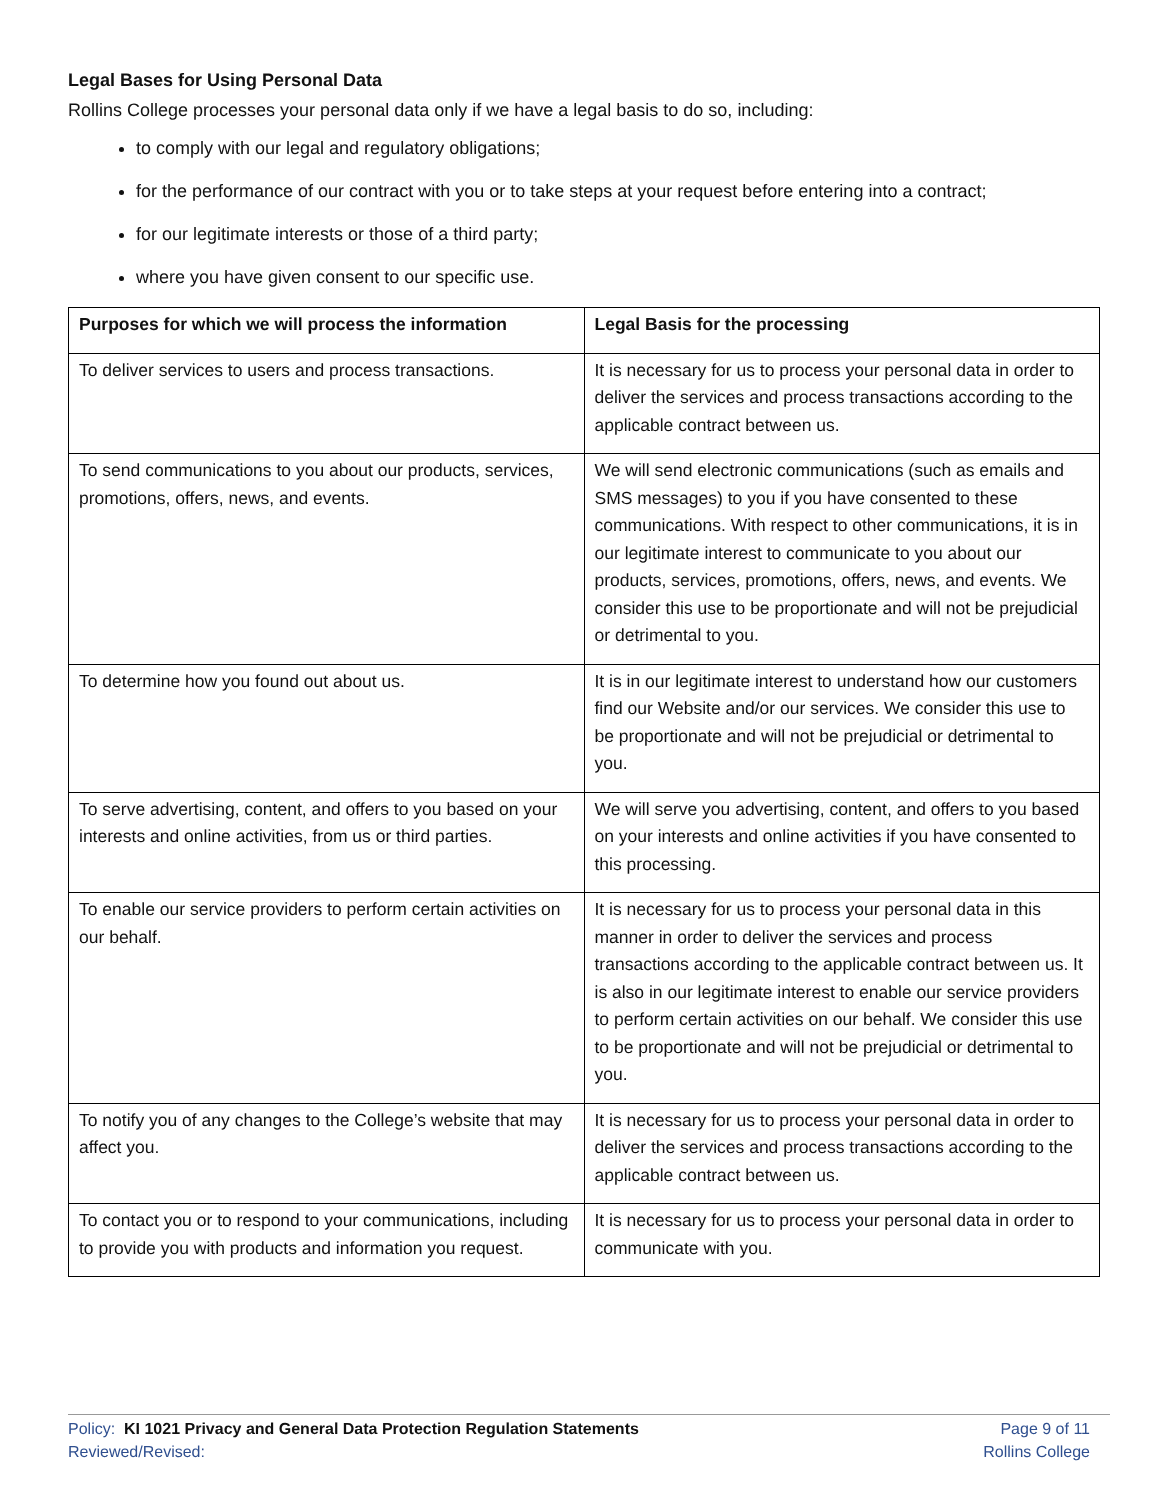Legal Bases for Using Personal Data
Rollins College processes your personal data only if we have a legal basis to do so, including:
to comply with our legal and regulatory obligations;
for the performance of our contract with you or to take steps at your request before entering into a contract;
for our legitimate interests or those of a third party;
where you have given consent to our specific use.
| Purposes for which we will process the information | Legal Basis for the processing |
| --- | --- |
| To deliver services to users and process transactions. | It is necessary for us to process your personal data in order to deliver the services and process transactions according to the applicable contract between us. |
| To send communications to you about our products, services, promotions, offers, news, and events. | We will send electronic communications (such as emails and SMS messages) to you if you have consented to these communications. With respect to other communications, it is in our legitimate interest to communicate to you about our products, services, promotions, offers, news, and events. We consider this use to be proportionate and will not be prejudicial or detrimental to you. |
| To determine how you found out about us. | It is in our legitimate interest to understand how our customers find our Website and/or our services. We consider this use to be proportionate and will not be prejudicial or detrimental to you. |
| To serve advertising, content, and offers to you based on your interests and online activities, from us or third parties. | We will serve you advertising, content, and offers to you based on your interests and online activities if you have consented to this processing. |
| To enable our service providers to perform certain activities on our behalf. | It is necessary for us to process your personal data in this manner in order to deliver the services and process transactions according to the applicable contract between us. It is also in our legitimate interest to enable our service providers to perform certain activities on our behalf. We consider this use to be proportionate and will not be prejudicial or detrimental to you. |
| To notify you of any changes to the College’s website that may affect you. | It is necessary for us to process your personal data in order to deliver the services and process transactions according to the applicable contract between us. |
| To contact you or to respond to your communications, including to provide you with products and information you request. | It is necessary for us to process your personal data in order to communicate with you. |
Policy: KI 1021 Privacy and General Data Protection Regulation Statements
Reviewed/Revised:
Page 9 of 11
Rollins College